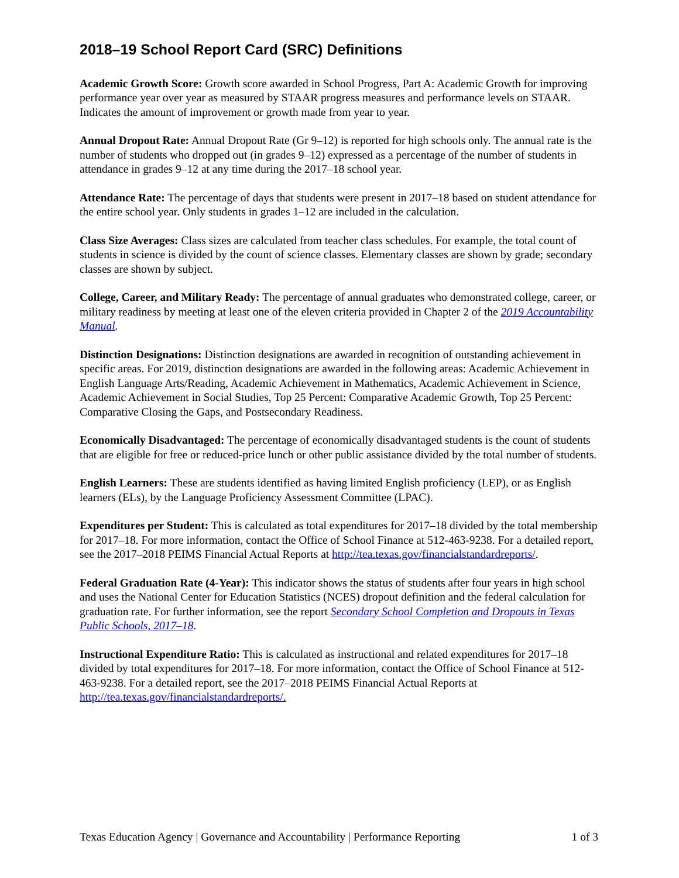2018–19 School Report Card (SRC) Definitions
Academic Growth Score: Growth score awarded in School Progress, Part A: Academic Growth for improving performance year over year as measured by STAAR progress measures and performance levels on STAAR. Indicates the amount of improvement or growth made from year to year.
Annual Dropout Rate: Annual Dropout Rate (Gr 9–12) is reported for high schools only. The annual rate is the number of students who dropped out (in grades 9–12) expressed as a percentage of the number of students in attendance in grades 9–12 at any time during the 2017–18 school year.
Attendance Rate: The percentage of days that students were present in 2017–18 based on student attendance for the entire school year. Only students in grades 1–12 are included in the calculation.
Class Size Averages: Class sizes are calculated from teacher class schedules. For example, the total count of students in science is divided by the count of science classes. Elementary classes are shown by grade; secondary classes are shown by subject.
College, Career, and Military Ready: The percentage of annual graduates who demonstrated college, career, or military readiness by meeting at least one of the eleven criteria provided in Chapter 2 of the 2019 Accountability Manual.
Distinction Designations: Distinction designations are awarded in recognition of outstanding achievement in specific areas. For 2019, distinction designations are awarded in the following areas: Academic Achievement in English Language Arts/Reading, Academic Achievement in Mathematics, Academic Achievement in Science, Academic Achievement in Social Studies, Top 25 Percent: Comparative Academic Growth, Top 25 Percent: Comparative Closing the Gaps, and Postsecondary Readiness.
Economically Disadvantaged: The percentage of economically disadvantaged students is the count of students that are eligible for free or reduced-price lunch or other public assistance divided by the total number of students.
English Learners: These are students identified as having limited English proficiency (LEP), or as English learners (ELs), by the Language Proficiency Assessment Committee (LPAC).
Expenditures per Student: This is calculated as total expenditures for 2017–18 divided by the total membership for 2017–18. For more information, contact the Office of School Finance at 512-463-9238. For a detailed report, see the 2017–2018 PEIMS Financial Actual Reports at http://tea.texas.gov/financialstandardreports/.
Federal Graduation Rate (4-Year): This indicator shows the status of students after four years in high school and uses the National Center for Education Statistics (NCES) dropout definition and the federal calculation for graduation rate. For further information, see the report Secondary School Completion and Dropouts in Texas Public Schools, 2017–18.
Instructional Expenditure Ratio: This is calculated as instructional and related expenditures for 2017–18 divided by total expenditures for 2017–18. For more information, contact the Office of School Finance at 512-463-9238. For a detailed report, see the 2017–2018 PEIMS Financial Actual Reports at http://tea.texas.gov/financialstandardreports/.
Texas Education Agency | Governance and Accountability | Performance Reporting 1 of 3